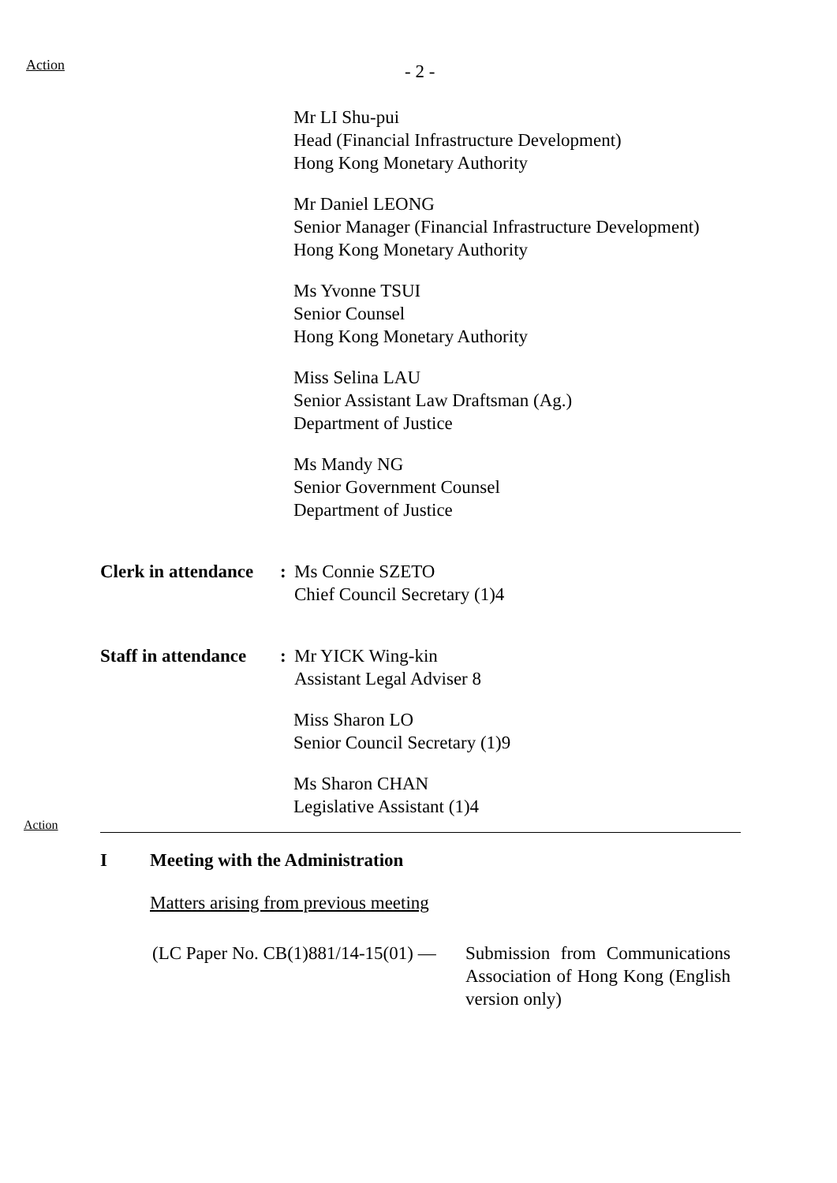Action
- 2 -
Mr LI Shu-pui
Head (Financial Infrastructure Development)
Hong Kong Monetary Authority
Mr Daniel LEONG
Senior Manager (Financial Infrastructure Development)
Hong Kong Monetary Authority
Ms Yvonne TSUI
Senior Counsel
Hong Kong Monetary Authority
Miss Selina LAU
Senior Assistant Law Draftsman (Ag.)
Department of Justice
Ms Mandy NG
Senior Government Counsel
Department of Justice
Clerk in attendance
: Ms Connie SZETO
Chief Council Secretary (1)4
Staff in attendance
: Mr YICK Wing-kin
Assistant Legal Adviser 8
Miss Sharon LO
Senior Council Secretary (1)9
Ms Sharon CHAN
Legislative Assistant (1)4
Action
I Meeting with the Administration
Matters arising from previous meeting
(LC Paper No. CB(1)881/14-15(01) —
Submission from Communications Association of Hong Kong (English version only)